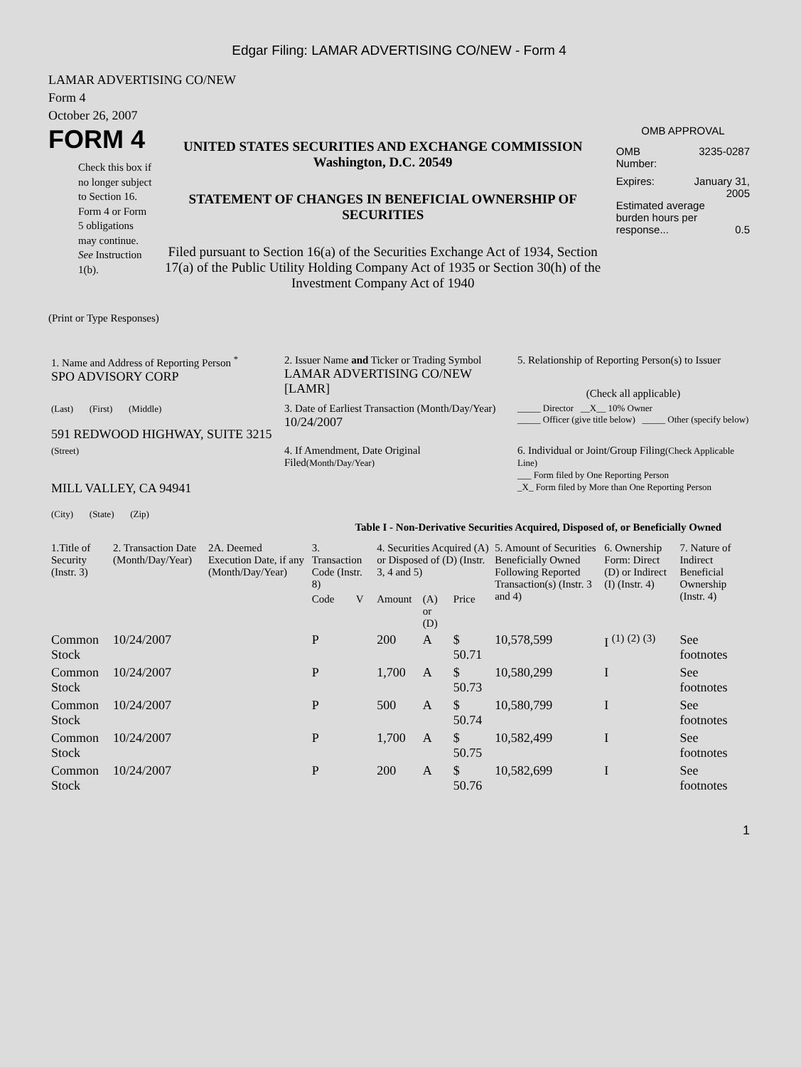Edgar Filing: LAMAR ADVERTISING CO/NEW - Form 4
LAMAR ADVERTISING CO/NEW
Form 4
October 26, 2007
FORM 4
Check this box if no longer subject to Section 16. Form 4 or Form 5 obligations may continue. See Instruction 1(b).
UNITED STATES SECURITIES AND EXCHANGE COMMISSION
Washington, D.C. 20549
STATEMENT OF CHANGES IN BENEFICIAL OWNERSHIP OF SECURITIES
Filed pursuant to Section 16(a) of the Securities Exchange Act of 1934, Section 17(a) of the Public Utility Holding Company Act of 1935 or Section 30(h) of the Investment Company Act of 1940
OMB APPROVAL
OMB
Number: 3235-0287
Expires: January 31,
2005
Estimated average burden hours per response... 0.5
(Print or Type Responses)
| 1. Name and Address of Reporting Person <sup>*</sup> SPO ADVISORY CORP | 2. Issuer Name and Ticker or Trading Symbol LAMAR ADVERTISING CO/NEW [LAMR] | 5. Relationship of Reporting Person(s) to Issuer (Check all applicable) |
| (Last) (First) (Middle) 591 REDWOOD HIGHWAY, SUITE 3215 | 3. Date of Earliest Transaction (Month/Day/Year) 10/24/2007 | _____ Director __X__ 10% Owner _____ Officer (give title below) _____ Other (specify below) |
| (Street) MILL VALLEY, CA 94941 (City) (State) (Zip) | 4. If Amendment, Date Original Filed (Month/Day/Year) | 6. Individual or Joint/Group Filing (Check Applicable Line) ___ Form filed by One Reporting Person _X_ Form filed by More than One Reporting Person |
Table I - Non-Derivative Securities Acquired, Disposed of, or Beneficially Owned
| 1.Title of Security (Instr. 3) | 2. Transaction Date (Month/Day/Year) | 2A. Deemed Execution Date, if any (Month/Day/Year) | 3. Transaction Code (Instr. 8) | | 4. Securities Acquired (A) or Disposed of (D) (Instr. 3, 4 and 5) | | | 5. Amount of Securities Beneficially Owned Following Reported Transaction(s) (Instr. 3 and 4) | 6. Ownership Form: Direct (D) or Indirect (I) (Instr. 4) | 7. Nature of Indirect Beneficial Ownership (Instr. 4) |
| --- | --- | --- | --- | --- | --- | --- | --- | --- | --- | --- |
| | | | Code | V | Amount | (A) or (D) | Price | | | |
| Common Stock | 10/24/2007 | | P | | 200 | A | $ 50.71 | 10,578,599 | I <sup>(1)</sup> <sup>(2)</sup> <sup>(3)</sup> | See footnotes |
| Common Stock | 10/24/2007 | | P | | 1,700 | A | $ 50.73 | 10,580,299 | I | See footnotes |
| Common Stock | 10/24/2007 | | P | | 500 | A | $ 50.74 | 10,580,799 | I | See footnotes |
| Common Stock | 10/24/2007 | | P | | 1,700 | A | $ 50.75 | 10,582,499 | I | See footnotes |
| Common Stock | 10/24/2007 | | P | | 200 | A | $ 50.76 | 10,582,699 | I | See footnotes |
1